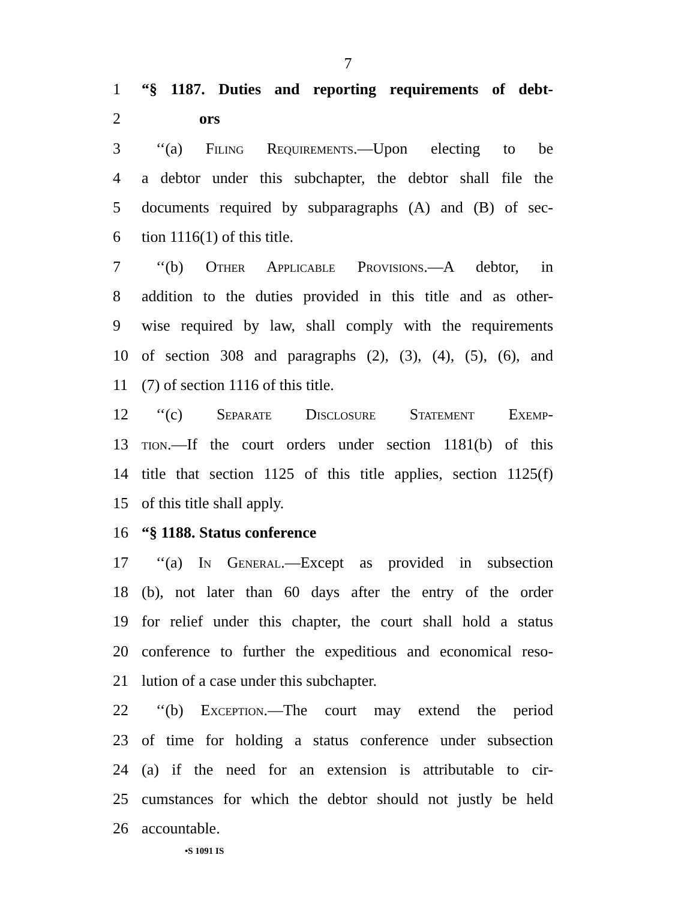7
1 “§ 1187. Duties and reporting requirements of debt-
2 ors
3 ‘‘(a) Filing Requirements.—Upon electing to be
4 a debtor under this subchapter, the debtor shall file the
5 documents required by subparagraphs (A) and (B) of sec-
6 tion 1116(1) of this title.
7 ‘‘(b) Other Applicable Provisions.—A debtor, in
8 addition to the duties provided in this title and as other-
9 wise required by law, shall comply with the requirements
10 of section 308 and paragraphs (2), (3), (4), (5), (6), and
11 (7) of section 1116 of this title.
12 ‘‘(c) Separate Disclosure Statement Exemp-
13 tion.—If the court orders under section 1181(b) of this
14 title that section 1125 of this title applies, section 1125(f)
15 of this title shall apply.
16 “§ 1188. Status conference
17 ‘‘(a) In General.—Except as provided in subsection
18 (b), not later than 60 days after the entry of the order
19 for relief under this chapter, the court shall hold a status
20 conference to further the expeditious and economical reso-
21 lution of a case under this subchapter.
22 ‘‘(b) Exception.—The court may extend the period
23 of time for holding a status conference under subsection
24 (a) if the need for an extension is attributable to cir-
25 cumstances for which the debtor should not justly be held
26 accountable.
•S 1091 IS